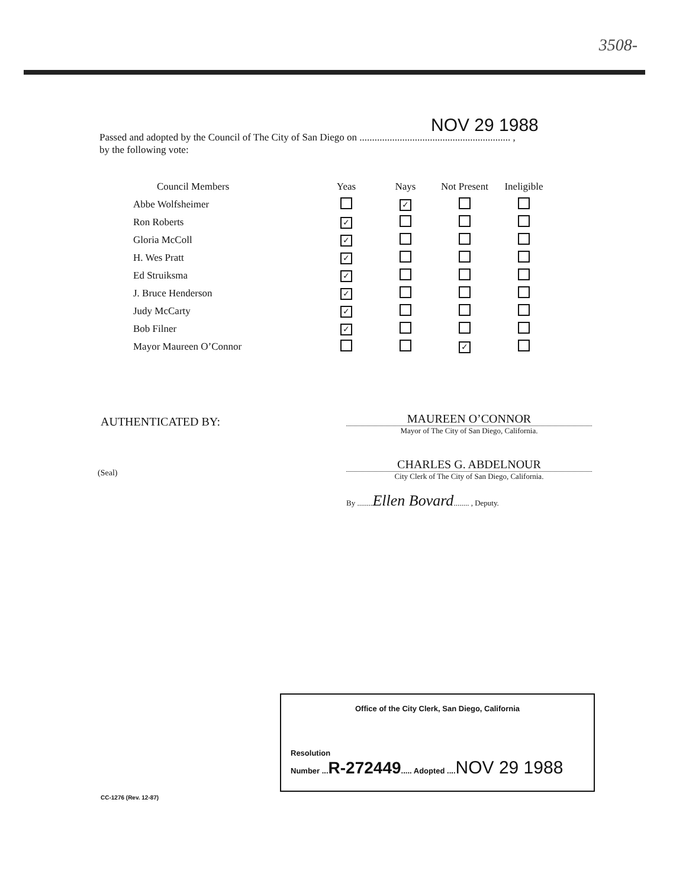3508-
NOV 29 1988
Passed and adopted by the Council of The City of San Diego on ............................................................ ,
by the following vote:
| Council Members | Yeas | Nays | Not Present | Ineligible |
| --- | --- | --- | --- | --- |
| Abbe Wolfsheimer | | ✓ | | |
| Ron Roberts | ✓ | | | |
| Gloria McColl | ✓ | | | |
| H. Wes Pratt | ✓ | | | |
| Ed Struiksma | ✓ | | | |
| J. Bruce Henderson | ✓ | | | |
| Judy McCarty | ✓ | | | |
| Bob Filner | ✓ | | | |
| Mayor Maureen O’Connor | | | ✓ | |
AUTHENTICATED BY:
MAUREEN O’CONNOR
Mayor of The City of San Diego, California.
(Seal)
CHARLES G. ABDELNOUR
City Clerk of The City of San Diego, California.
By ........Ellen Bovard........ , Deputy.
Office of the City Clerk, San Diego, California
Resolution
Number ...R-272449..... Adopted ....NOV 29 1988
CC-1276 (Rev. 12-87)